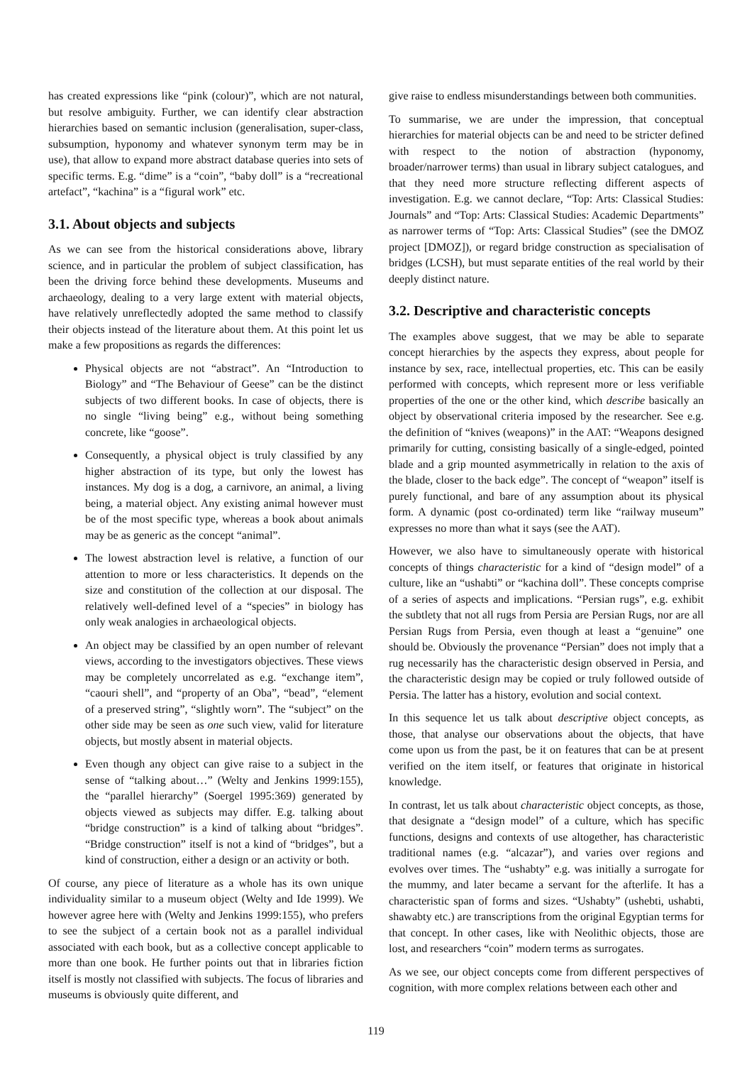has created expressions like “pink (colour)”, which are not natural, but resolve ambiguity. Further, we can identify clear abstraction hierarchies based on semantic inclusion (generalisation, super-class, subsumption, hyponomy and whatever synonym term may be in use), that allow to expand more abstract database queries into sets of specific terms. E.g. “dime” is a “coin”, “baby doll” is a “recreational artefact”, “kachina” is a “figural work” etc.
3.1. About objects and subjects
As we can see from the historical considerations above, library science, and in particular the problem of subject classification, has been the driving force behind these developments. Museums and archaeology, dealing to a very large extent with material objects, have relatively unreflectedly adopted the same method to classify their objects instead of the literature about them. At this point let us make a few propositions as regards the differences:
Physical objects are not “abstract”. An “Introduction to Biology” and “The Behaviour of Geese” can be the distinct subjects of two different books. In case of objects, there is no single “living being” e.g., without being something concrete, like “goose”.
Consequently, a physical object is truly classified by any higher abstraction of its type, but only the lowest has instances. My dog is a dog, a carnivore, an animal, a living being, a material object. Any existing animal however must be of the most specific type, whereas a book about animals may be as generic as the concept “animal”.
The lowest abstraction level is relative, a function of our attention to more or less characteristics. It depends on the size and constitution of the collection at our disposal. The relatively well-defined level of a “species” in biology has only weak analogies in archaeological objects.
An object may be classified by an open number of relevant views, according to the investigators objectives. These views may be completely uncorrelated as e.g. “exchange item”, “caouri shell”, and “property of an Oba”, “bead”, “element of a preserved string”, “slightly worn”. The “subject” on the other side may be seen as one such view, valid for literature objects, but mostly absent in material objects.
Even though any object can give raise to a subject in the sense of “talking about…” (Welty and Jenkins 1999:155), the “parallel hierarchy” (Soergel 1995:369) generated by objects viewed as subjects may differ. E.g. talking about “bridge construction” is a kind of talking about “bridges”. “Bridge construction” itself is not a kind of “bridges”, but a kind of construction, either a design or an activity or both.
Of course, any piece of literature as a whole has its own unique individuality similar to a museum object (Welty and Ide 1999). We however agree here with (Welty and Jenkins 1999:155), who prefers to see the subject of a certain book not as a parallel individual associated with each book, but as a collective concept applicable to more than one book. He further points out that in libraries fiction itself is mostly not classified with subjects. The focus of libraries and museums is obviously quite different, and
give raise to endless misunderstandings between both communities.
To summarise, we are under the impression, that conceptual hierarchies for material objects can be and need to be stricter defined with respect to the notion of abstraction (hyponomy, broader/narrower terms) than usual in library subject catalogues, and that they need more structure reflecting different aspects of investigation. E.g. we cannot declare, “Top: Arts: Classical Studies: Journals” and “Top: Arts: Classical Studies: Academic Departments” as narrower terms of “Top: Arts: Classical Studies” (see the DMOZ project [DMOZ]), or regard bridge construction as specialisation of bridges (LCSH), but must separate entities of the real world by their deeply distinct nature.
3.2. Descriptive and characteristic concepts
The examples above suggest, that we may be able to separate concept hierarchies by the aspects they express, about people for instance by sex, race, intellectual properties, etc. This can be easily performed with concepts, which represent more or less verifiable properties of the one or the other kind, which describe basically an object by observational criteria imposed by the researcher. See e.g. the definition of “knives (weapons)” in the AAT: “Weapons designed primarily for cutting, consisting basically of a single-edged, pointed blade and a grip mounted asymmetrically in relation to the axis of the blade, closer to the back edge”. The concept of “weapon” itself is purely functional, and bare of any assumption about its physical form. A dynamic (post co-ordinated) term like “railway museum” expresses no more than what it says (see the AAT).
However, we also have to simultaneously operate with historical concepts of things characteristic for a kind of “design model” of a culture, like an “ushabti” or “kachina doll”. These concepts comprise of a series of aspects and implications. “Persian rugs”, e.g. exhibit the subtlety that not all rugs from Persia are Persian Rugs, nor are all Persian Rugs from Persia, even though at least a “genuine” one should be. Obviously the provenance “Persian” does not imply that a rug necessarily has the characteristic design observed in Persia, and the characteristic design may be copied or truly followed outside of Persia. The latter has a history, evolution and social context.
In this sequence let us talk about descriptive object concepts, as those, that analyse our observations about the objects, that have come upon us from the past, be it on features that can be at present verified on the item itself, or features that originate in historical knowledge.
In contrast, let us talk about characteristic object concepts, as those, that designate a “design model” of a culture, which has specific functions, designs and contexts of use altogether, has characteristic traditional names (e.g. “alcazar”), and varies over regions and evolves over times. The “ushabty” e.g. was initially a surrogate for the mummy, and later became a servant for the afterlife. It has a characteristic span of forms and sizes. “Ushabty” (ushebti, ushabti, shawabty etc.) are transcriptions from the original Egyptian terms for that concept. In other cases, like with Neolithic objects, those are lost, and researchers “coin” modern terms as surrogates.
As we see, our object concepts come from different perspectives of cognition, with more complex relations between each other and
119